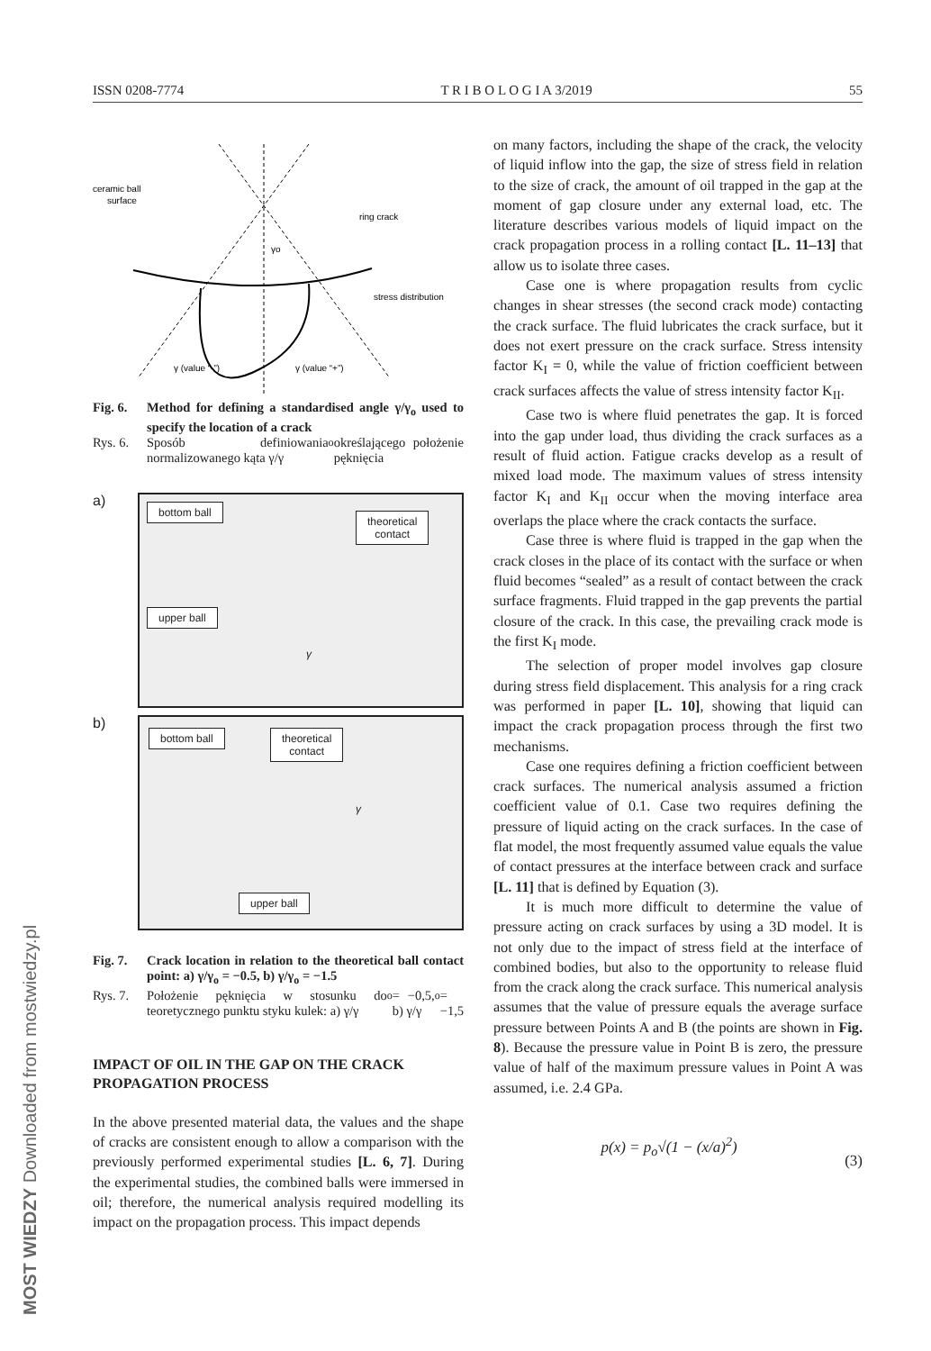ISSN 0208-7774 T R I B O L O G I A 3/2019 55
ceramic ball
surface
ring crack
stress distribution
γo
γ (value “-”)
γ (value “+”)
Fig. 6. Method for defining a standardised angle γ/γ<sub>o</sub> used to specify the location of a crack
Rys. 6. Sposób definiowania normalizowanego kąta γ/γ<sub>o</sub> określającego położenie pęknięcia
a)
bottom ball
theoretical
contact
upper ball
γ
b)
bottom ball
theoretical
contact
upper ball
γ
Fig. 7. Crack location in relation to the theoretical ball contact point: a) γ/γ<sub>o</sub> = −0.5, b) γ/γ<sub>o</sub> = −1.5
Rys. 7. Położenie pęknięcia w stosunku do teoretycznego punktu styku kulek: a) γ/γ<sub>o</sub> = −0,5, b) γ/γ<sub>o</sub> = −1,5
IMPACT OF OIL IN THE GAP ON THE CRACK PROPAGATION PROCESS
In the above presented material data, the values and the shape of cracks are consistent enough to allow a comparison with the previously performed experimental studies [L. 6, 7]. During the experimental studies, the combined balls were immersed in oil; therefore, the numerical analysis required modelling its impact on the propagation process. This impact depends
on many factors, including the shape of the crack, the velocity of liquid inflow into the gap, the size of stress field in relation to the size of crack, the amount of oil trapped in the gap at the moment of gap closure under any external load, etc. The literature describes various models of liquid impact on the crack propagation process in a rolling contact [L. 11–13] that allow us to isolate three cases.
Case one is where propagation results from cyclic changes in shear stresses (the second crack mode) contacting the crack surface. The fluid lubricates the crack surface, but it does not exert pressure on the crack surface. Stress intensity factor K<sub>I</sub> = 0, while the value of friction coefficient between crack surfaces affects the value of stress intensity factor K<sub>II</sub>.
Case two is where fluid penetrates the gap. It is forced into the gap under load, thus dividing the crack surfaces as a result of fluid action. Fatigue cracks develop as a result of mixed load mode. The maximum values of stress intensity factor K<sub>I</sub> and K<sub>II</sub> occur when the moving interface area overlaps the place where the crack contacts the surface.
Case three is where fluid is trapped in the gap when the crack closes in the place of its contact with the surface or when fluid becomes “sealed” as a result of contact between the crack surface fragments. Fluid trapped in the gap prevents the partial closure of the crack. In this case, the prevailing crack mode is the first K<sub>I</sub> mode.
The selection of proper model involves gap closure during stress field displacement. This analysis for a ring crack was performed in paper [L. 10], showing that liquid can impact the crack propagation process through the first two mechanisms.
Case one requires defining a friction coefficient between crack surfaces. The numerical analysis assumed a friction coefficient value of 0.1. Case two requires defining the pressure of liquid acting on the crack surfaces. In the case of flat model, the most frequently assumed value equals the value of contact pressures at the interface between crack and surface [L. 11] that is defined by Equation (3).
It is much more difficult to determine the value of pressure acting on crack surfaces by using a 3D model. It is not only due to the impact of stress field at the interface of combined bodies, but also to the opportunity to release fluid from the crack along the crack surface. This numerical analysis assumes that the value of pressure equals the average surface pressure between Points A and B (the points are shown in Fig. 8). Because the pressure value in Point B is zero, the pressure value of half of the maximum pressure values in Point A was assumed, i.e. 2.4 GPa.
p(x) = p<sub>o</sub>√(1 − (x/a)<sup>2</sup>) (3)
MOST WIEDZY Downloaded from mostwiedzy.pl